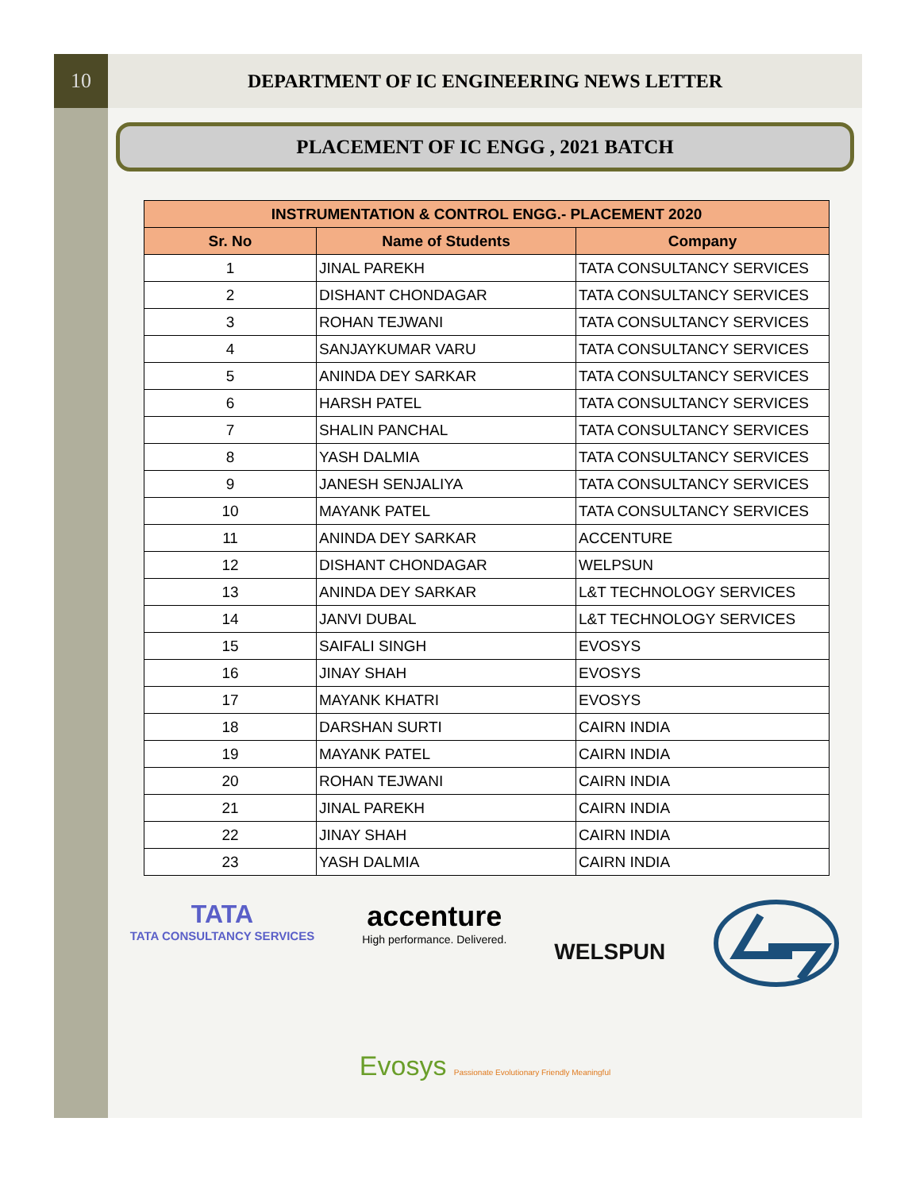10 DEPARTMENT OF IC ENGINEERING NEWS LETTER
PLACEMENT OF IC ENGG , 2021 BATCH
| INSTRUMENTATION & CONTROL ENGG.- PLACEMENT 2020 | | |
| --- | --- | --- |
| Sr. No | Name of Students | Company |
| 1 | JINAL PAREKH | TATA CONSULTANCY SERVICES |
| 2 | DISHANT CHONDAGAR | TATA CONSULTANCY SERVICES |
| 3 | ROHAN TEJWANI | TATA CONSULTANCY SERVICES |
| 4 | SANJAYKUMAR VARU | TATA CONSULTANCY SERVICES |
| 5 | ANINDA DEY SARKAR | TATA CONSULTANCY SERVICES |
| 6 | HARSH PATEL | TATA CONSULTANCY SERVICES |
| 7 | SHALIN PANCHAL | TATA CONSULTANCY SERVICES |
| 8 | YASH DALMIA | TATA CONSULTANCY SERVICES |
| 9 | JANESH SENJALIYA | TATA CONSULTANCY SERVICES |
| 10 | MAYANK PATEL | TATA CONSULTANCY SERVICES |
| 11 | ANINDA DEY SARKAR | ACCENTURE |
| 12 | DISHANT CHONDAGAR | WELPSUN |
| 13 | ANINDA DEY SARKAR | L&T TECHNOLOGY SERVICES |
| 14 | JANVI DUBAL | L&T TECHNOLOGY SERVICES |
| 15 | SAIFALI SINGH | EVOSYS |
| 16 | JINAY SHAH | EVOSYS |
| 17 | MAYANK KHATRI | EVOSYS |
| 18 | DARSHAN SURTI | CAIRN INDIA |
| 19 | MAYANK PATEL | CAIRN INDIA |
| 20 | ROHAN TEJWANI | CAIRN INDIA |
| 21 | JINAL PAREKH | CAIRN INDIA |
| 22 | JINAY SHAH | CAIRN INDIA |
| 23 | YASH DALMIA | CAIRN INDIA |
TATA
TATA CONSULTANCY SERVICES
accenture
High performance. Delivered.
WELSPUN
Evosys Passionate Evolutionary Friendly Meaningful